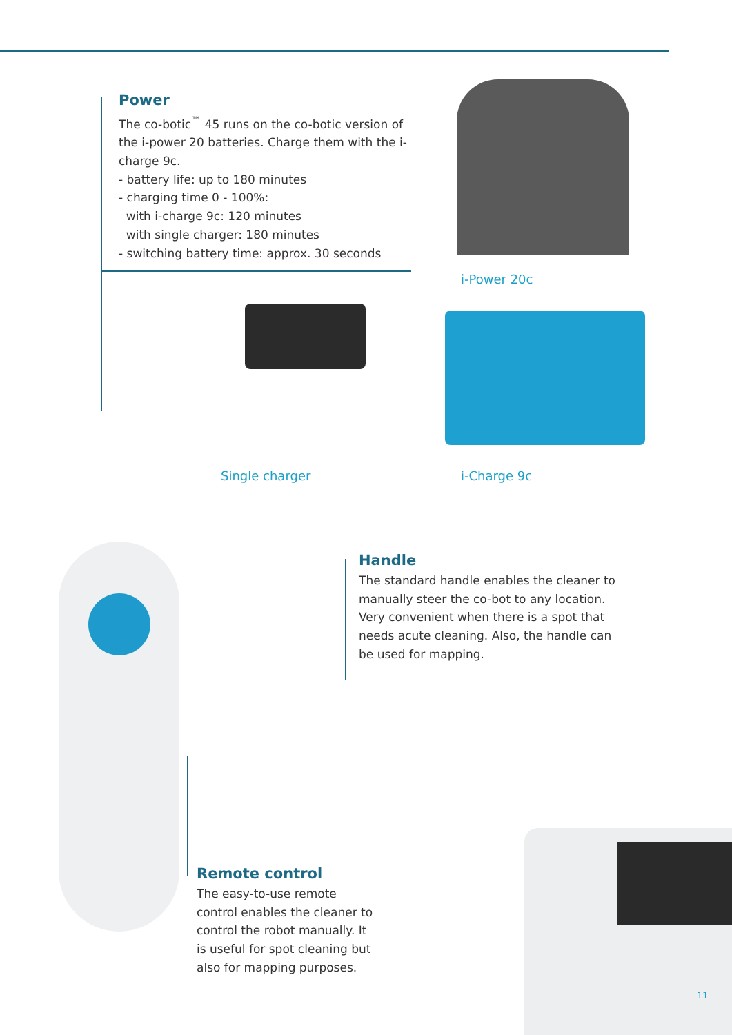Power
The co-botic<sup>™</sup> 45 runs on the co-botic version of the i-power 20 batteries. Charge them with the i-charge 9c.
- battery life: up to 180 minutes
- charging time 0 - 100%:
with i-charge 9c: 120 minutes
with single charger: 180 minutes
- switching battery time: approx. 30 seconds
i-Power 20c
Single charger i-Charge 9c
Handle
The standard handle enables the cleaner to manually steer the co-bot to any location. Very convenient when there is a spot that needs acute cleaning. Also, the handle can be used for mapping.
Remote control
The easy-to-use remote control enables the cleaner to control the robot manually. It is useful for spot cleaning but also for mapping purposes.
11